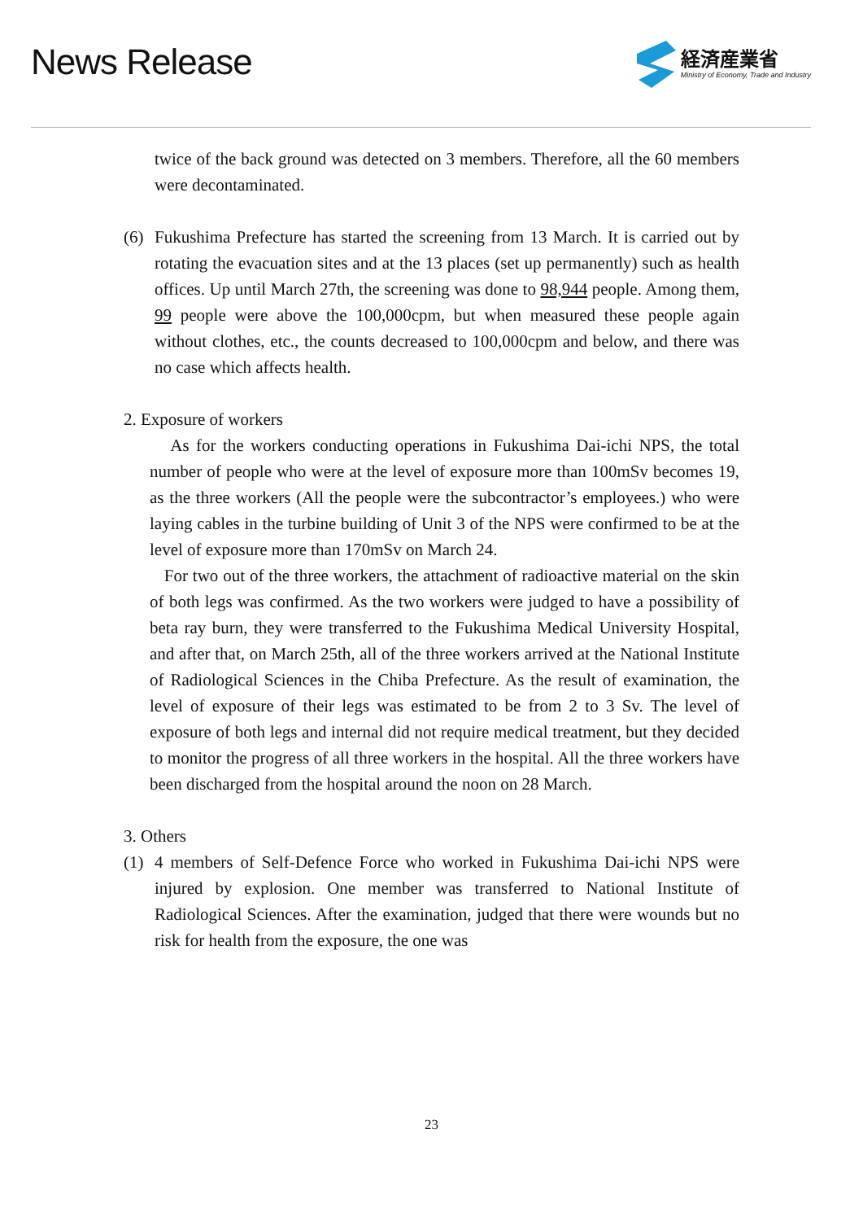News Release
経済産業省
Ministry of Economy, Trade and Industry
twice of the back ground was detected on 3 members. Therefore, all the 60 members were decontaminated.
(6) Fukushima Prefecture has started the screening from 13 March. It is carried out by rotating the evacuation sites and at the 13 places (set up permanently) such as health offices. Up until March 27th, the screening was done to 98,944 people. Among them, 99 people were above the 100,000cpm, but when measured these people again without clothes, etc., the counts decreased to 100,000cpm and below, and there was no case which affects health.
2. Exposure of workers
As for the workers conducting operations in Fukushima Dai-ichi NPS, the total number of people who were at the level of exposure more than 100mSv becomes 19, as the three workers (All the people were the subcontractor’s employees.) who were laying cables in the turbine building of Unit 3 of the NPS were confirmed to be at the level of exposure more than 170mSv on March 24.
For two out of the three workers, the attachment of radioactive material on the skin of both legs was confirmed. As the two workers were judged to have a possibility of beta ray burn, they were transferred to the Fukushima Medical University Hospital, and after that, on March 25th, all of the three workers arrived at the National Institute of Radiological Sciences in the Chiba Prefecture. As the result of examination, the level of exposure of their legs was estimated to be from 2 to 3 Sv. The level of exposure of both legs and internal did not require medical treatment, but they decided to monitor the progress of all three workers in the hospital. All the three workers have been discharged from the hospital around the noon on 28 March.
3. Others
(1) 4 members of Self-Defence Force who worked in Fukushima Dai-ichi NPS were injured by explosion. One member was transferred to National Institute of Radiological Sciences. After the examination, judged that there were wounds but no risk for health from the exposure, the one was
23